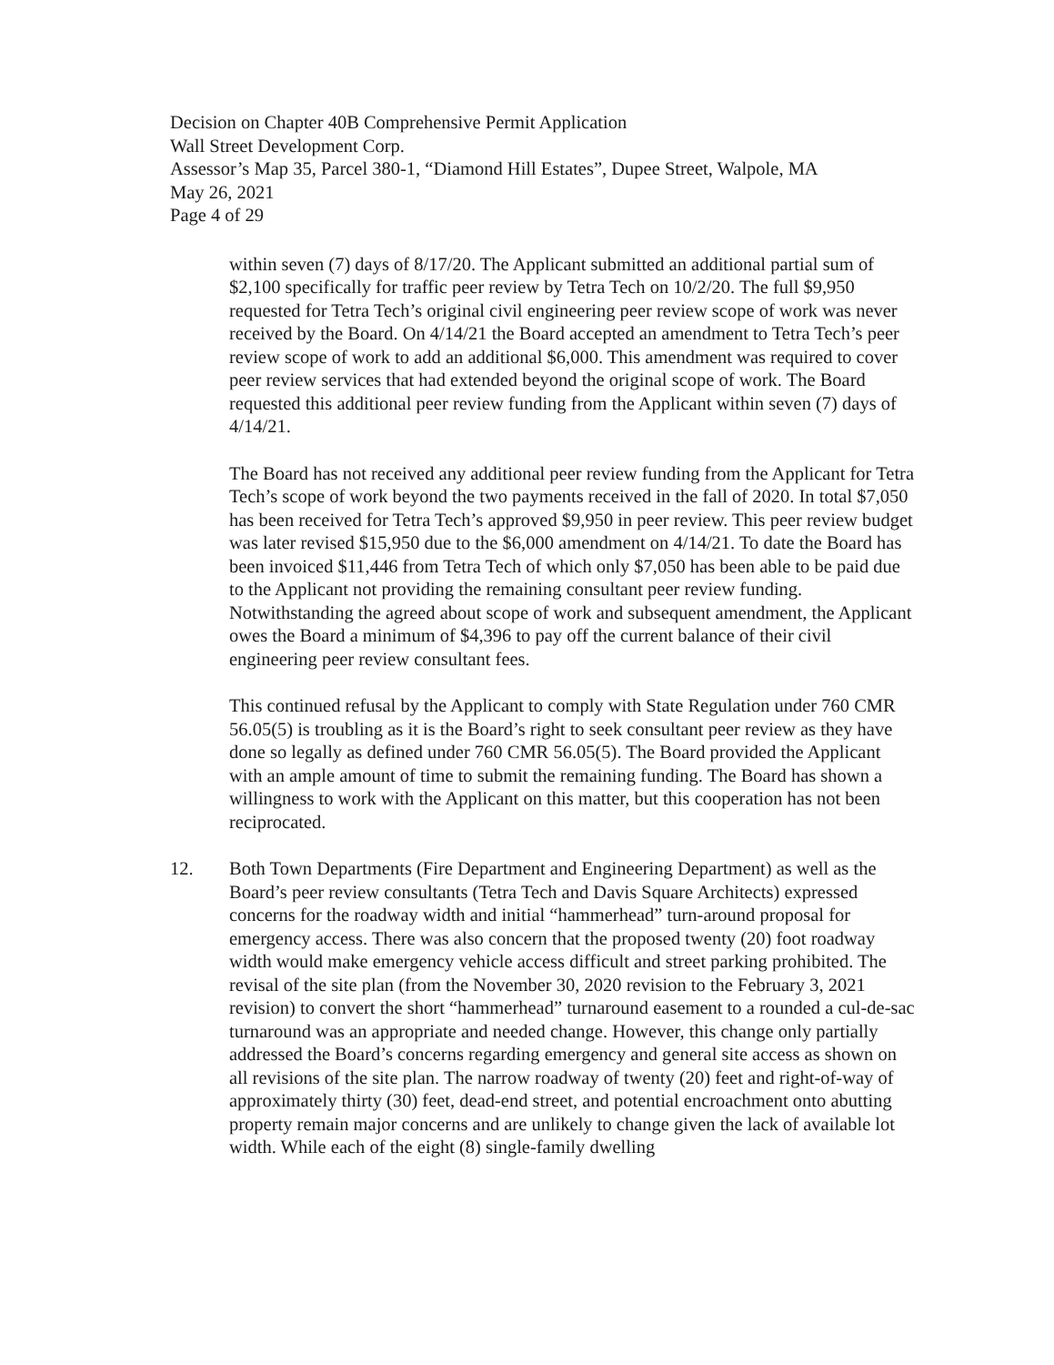Decision on Chapter 40B Comprehensive Permit Application
Wall Street Development Corp.
Assessor’s Map 35, Parcel 380-1, “Diamond Hill Estates”, Dupee Street, Walpole, MA
May 26, 2021
Page 4 of 29
within seven (7) days of 8/17/20. The Applicant submitted an additional partial sum of $2,100 specifically for traffic peer review by Tetra Tech on 10/2/20. The full $9,950 requested for Tetra Tech’s original civil engineering peer review scope of work was never received by the Board. On 4/14/21 the Board accepted an amendment to Tetra Tech’s peer review scope of work to add an additional $6,000. This amendment was required to cover peer review services that had extended beyond the original scope of work. The Board requested this additional peer review funding from the Applicant within seven (7) days of 4/14/21.
The Board has not received any additional peer review funding from the Applicant for Tetra Tech’s scope of work beyond the two payments received in the fall of 2020. In total $7,050 has been received for Tetra Tech’s approved $9,950 in peer review. This peer review budget was later revised $15,950 due to the $6,000 amendment on 4/14/21. To date the Board has been invoiced $11,446 from Tetra Tech of which only $7,050 has been able to be paid due to the Applicant not providing the remaining consultant peer review funding. Notwithstanding the agreed about scope of work and subsequent amendment, the Applicant owes the Board a minimum of $4,396 to pay off the current balance of their civil engineering peer review consultant fees.
This continued refusal by the Applicant to comply with State Regulation under 760 CMR 56.05(5) is troubling as it is the Board’s right to seek consultant peer review as they have done so legally as defined under 760 CMR 56.05(5). The Board provided the Applicant with an ample amount of time to submit the remaining funding. The Board has shown a willingness to work with the Applicant on this matter, but this cooperation has not been reciprocated.
12. Both Town Departments (Fire Department and Engineering Department) as well as the Board’s peer review consultants (Tetra Tech and Davis Square Architects) expressed concerns for the roadway width and initial “hammerhead” turn-around proposal for emergency access. There was also concern that the proposed twenty (20) foot roadway width would make emergency vehicle access difficult and street parking prohibited. The revisal of the site plan (from the November 30, 2020 revision to the February 3, 2021 revision) to convert the short “hammerhead” turnaround easement to a rounded a cul-de-sac turnaround was an appropriate and needed change. However, this change only partially addressed the Board’s concerns regarding emergency and general site access as shown on all revisions of the site plan. The narrow roadway of twenty (20) feet and right-of-way of approximately thirty (30) feet, dead-end street, and potential encroachment onto abutting property remain major concerns and are unlikely to change given the lack of available lot width. While each of the eight (8) single-family dwelling